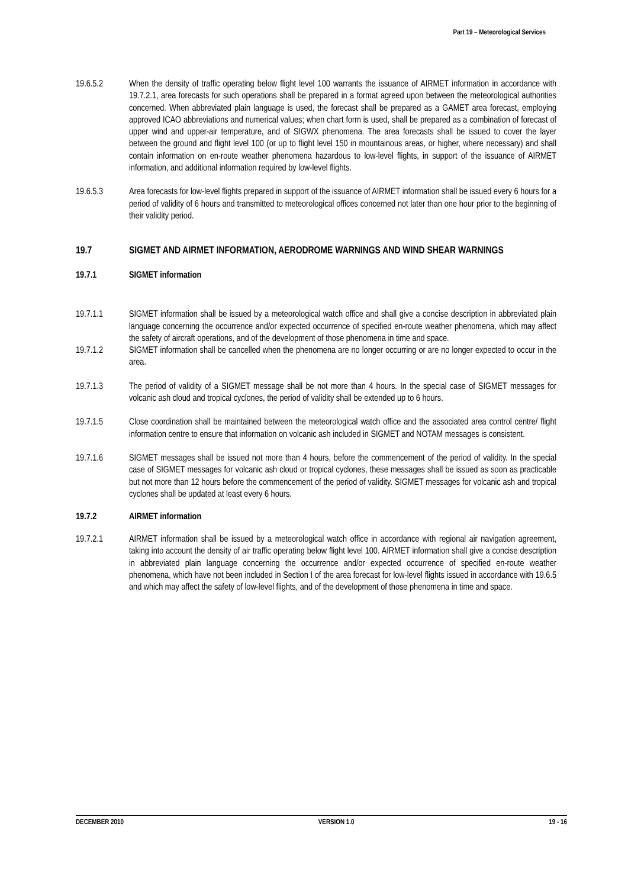Part 19 – Meteorological Services
19.6.5.2 When the density of traffic operating below flight level 100 warrants the issuance of AIRMET information in accordance with 19.7.2.1, area forecasts for such operations shall be prepared in a format agreed upon between the meteorological authorities concerned. When abbreviated plain language is used, the forecast shall be prepared as a GAMET area forecast, employing approved ICAO abbreviations and numerical values; when chart form is used, shall be prepared as a combination of forecast of upper wind and upper-air temperature, and of SIGWX phenomena. The area forecasts shall be issued to cover the layer between the ground and flight level 100 (or up to flight level 150 in mountainous areas, or higher, where necessary) and shall contain information on en-route weather phenomena hazardous to low-level flights, in support of the issuance of AIRMET information, and additional information required by low-level flights.
19.6.5.3 Area forecasts for low-level flights prepared in support of the issuance of AIRMET information shall be issued every 6 hours for a period of validity of 6 hours and transmitted to meteorological offices concerned not later than one hour prior to the beginning of their validity period.
19.7 SIGMET AND AIRMET INFORMATION, AERODROME WARNINGS AND WIND SHEAR WARNINGS
19.7.1 SIGMET information
19.7.1.1 SIGMET information shall be issued by a meteorological watch office and shall give a concise description in abbreviated plain language concerning the occurrence and/or expected occurrence of specified en-route weather phenomena, which may affect the safety of aircraft operations, and of the development of those phenomena in time and space.
19.7.1.2 SIGMET information shall be cancelled when the phenomena are no longer occurring or are no longer expected to occur in the area.
19.7.1.3 The period of validity of a SIGMET message shall be not more than 4 hours. In the special case of SIGMET messages for volcanic ash cloud and tropical cyclones, the period of validity shall be extended up to 6 hours.
19.7.1.5 Close coordination shall be maintained between the meteorological watch office and the associated area control centre/ flight information centre to ensure that information on volcanic ash included in SIGMET and NOTAM messages is consistent.
19.7.1.6 SIGMET messages shall be issued not more than 4 hours, before the commencement of the period of validity. In the special case of SIGMET messages for volcanic ash cloud or tropical cyclones, these messages shall be issued as soon as practicable but not more than 12 hours before the commencement of the period of validity. SIGMET messages for volcanic ash and tropical cyclones shall be updated at least every 6 hours.
19.7.2 AIRMET information
19.7.2.1 AIRMET information shall be issued by a meteorological watch office in accordance with regional air navigation agreement, taking into account the density of air traffic operating below flight level 100. AIRMET information shall give a concise description in abbreviated plain language concerning the occurrence and/or expected occurrence of specified en-route weather phenomena, which have not been included in Section I of the area forecast for low-level flights issued in accordance with 19.6.5 and which may affect the safety of low-level flights, and of the development of those phenomena in time and space.
DECEMBER 2010 VERSION 1.0 19 - 16